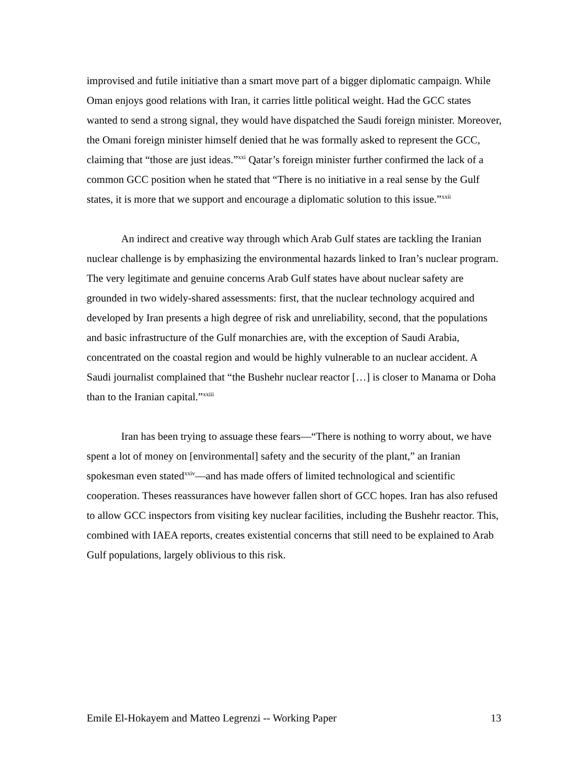improvised and futile initiative than a smart move part of a bigger diplomatic campaign. While Oman enjoys good relations with Iran, it carries little political weight. Had the GCC states wanted to send a strong signal, they would have dispatched the Saudi foreign minister. Moreover, the Omani foreign minister himself denied that he was formally asked to represent the GCC, claiming that “those are just ideas.”<sup>xxi</sup> Qatar’s foreign minister further confirmed the lack of a common GCC position when he stated that “There is no initiative in a real sense by the Gulf states, it is more that we support and encourage a diplomatic solution to this issue.”<sup>xxii</sup>
An indirect and creative way through which Arab Gulf states are tackling the Iranian nuclear challenge is by emphasizing the environmental hazards linked to Iran’s nuclear program. The very legitimate and genuine concerns Arab Gulf states have about nuclear safety are grounded in two widely-shared assessments: first, that the nuclear technology acquired and developed by Iran presents a high degree of risk and unreliability, second, that the populations and basic infrastructure of the Gulf monarchies are, with the exception of Saudi Arabia, concentrated on the coastal region and would be highly vulnerable to an nuclear accident. A Saudi journalist complained that “the Bushehr nuclear reactor […] is closer to Manama or Doha than to the Iranian capital.”<sup>xxiii</sup>
Iran has been trying to assuage these fears—“There is nothing to worry about, we have spent a lot of money on [environmental] safety and the security of the plant,” an Iranian spokesman even stated<sup>xxiv</sup>—and has made offers of limited technological and scientific cooperation. Theses reassurances have however fallen short of GCC hopes. Iran has also refused to allow GCC inspectors from visiting key nuclear facilities, including the Bushehr reactor. This, combined with IAEA reports, creates existential concerns that still need to be explained to Arab Gulf populations, largely oblivious to this risk.
Emile El-Hokayem and Matteo Legrenzi -- Working Paper 13